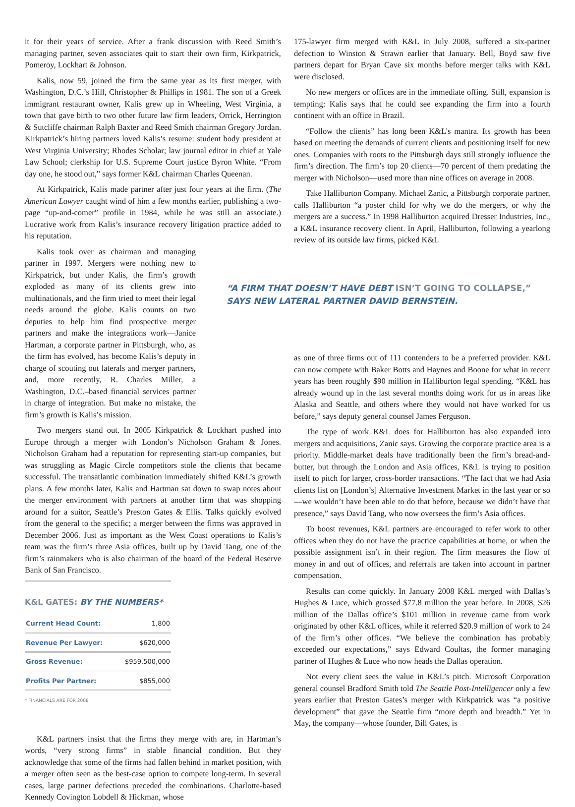it for their years of service. After a frank discussion with Reed Smith’s managing partner, seven associates quit to start their own firm, Kirkpatrick, Pomeroy, Lockhart & Johnson.
Kalis, now 59, joined the firm the same year as its first merger, with Washington, D.C.’s Hill, Christopher & Phillips in 1981. The son of a Greek immigrant restaurant owner, Kalis grew up in Wheeling, West Virginia, a town that gave birth to two other future law firm leaders, Orrick, Herrington & Sutcliffe chairman Ralph Baxter and Reed Smith chairman Gregory Jordan. Kirkpatrick’s hiring partners loved Kalis’s resume: student body president at West Virginia University; Rhodes Scholar; law journal editor in chief at Yale Law School; clerkship for U.S. Supreme Court justice Byron White. “From day one, he stood out,” says former K&L chairman Charles Queenan.
At Kirkpatrick, Kalis made partner after just four years at the firm. (The American Lawyer caught wind of him a few months earlier, publishing a two-page “up-and-comer” profile in 1984, while he was still an associate.) Lucrative work from Kalis’s insurance recovery litigation practice added to his reputation.
Kalis took over as chairman and managing partner in 1997. Mergers were nothing new to Kirkpatrick, but under Kalis, the firm’s growth exploded as many of its clients grew into multinationals, and the firm tried to meet their legal needs around the globe. Kalis counts on two deputies to help him find prospective merger partners and make the integrations work—Janice Hartman, a corporate partner in Pittsburgh, who, as the firm has evolved, has become Kalis’s deputy in charge of scouting out laterals and merger partners, and, more recently, R. Charles Miller, a Washington, D.C.–based financial services partner in charge of integration. But make no mistake, the firm’s growth is Kalis’s mission.
Two mergers stand out. In 2005 Kirkpatrick & Lockhart pushed into Europe through a merger with London’s Nicholson Graham & Jones. Nicholson Graham had a reputation for representing start-up companies, but was struggling as Magic Circle competitors stole the clients that became successful. The transatlantic combination immediately shifted K&L’s growth plans. A few months later, Kalis and Hartman sat down to swap notes about the merger environment with partners at another firm that was shopping around for a suitor, Seattle’s Preston Gates & Ellis. Talks quickly evolved from the general to the specific; a merger between the firms was approved in December 2006. Just as important as the West Coast operations to Kalis’s team was the firm’s three Asia offices, built up by David Tang, one of the firm’s rainmakers who is also chairman of the board of the Federal Reserve Bank of San Francisco.
K&L GATES: BY THE NUMBERS*
| Current Head Count: | 1,800 |
| Revenue Per Lawyer: | $620,000 |
| Gross Revenue: | $959,500,000 |
| Profits Per Partner: | $855,000 |
* FINANCIALS ARE FOR 2008
K&L partners insist that the firms they merge with are, in Hartman’s words, “very strong firms” in stable financial condition. But they acknowledge that some of the firms had fallen behind in market position, with a merger often seen as the best-case option to compete long-term. In several cases, large partner defections preceded the combinations. Charlotte-based Kennedy Covington Lobdell & Hickman, whose
175-lawyer firm merged with K&L in July 2008, suffered a six-partner defection to Winston & Strawn earlier that January. Bell, Boyd saw five partners depart for Bryan Cave six months before merger talks with K&L were disclosed.
No new mergers or offices are in the immediate offing. Still, expansion is tempting: Kalis says that he could see expanding the firm into a fourth continent with an office in Brazil.
“Follow the clients” has long been K&L’s mantra. Its growth has been based on meeting the demands of current clients and positioning itself for new ones. Companies with roots to the Pittsburgh days still strongly influence the firm’s direction. The firm’s top 20 clients—70 percent of them predating the merger with Nicholson—used more than nine offices on average in 2008.
Take Halliburton Company. Michael Zanic, a Pittsburgh corporate partner, calls Halliburton “a poster child for why we do the mergers, or why the mergers are a success.” In 1998 Halliburton acquired Dresser Industries, Inc., a K&L insurance recovery client. In April, Halliburton, following a yearlong review of its outside law firms, picked K&L
“A FIRM THAT DOESN’T HAVE DEBT ISN’T GOING TO COLLAPSE,” SAYS NEW LATERAL PARTNER DAVID BERNSTEIN.
as one of three firms out of 111 contenders to be a preferred provider. K&L can now compete with Baker Botts and Haynes and Boone for what in recent years has been roughly $90 million in Halliburton legal spending. “K&L has already wound up in the last several months doing work for us in areas like Alaska and Seattle, and others where they would not have worked for us before,” says deputy general counsel James Ferguson.
The type of work K&L does for Halliburton has also expanded into mergers and acquisitions, Zanic says. Growing the corporate practice area is a priority. Middle-market deals have traditionally been the firm’s bread-and-butter, but through the London and Asia offices, K&L is trying to position itself to pitch for larger, cross-border transactions. “The fact that we had Asia clients list on [London’s] Alternative Investment Market in the last year or so—we wouldn’t have been able to do that before, because we didn’t have that presence,” says David Tang, who now oversees the firm’s Asia offices.
To boost revenues, K&L partners are encouraged to refer work to other offices when they do not have the practice capabilities at home, or when the possible assignment isn’t in their region. The firm measures the flow of money in and out of offices, and referrals are taken into account in partner compensation.
Results can come quickly. In January 2008 K&L merged with Dallas’s Hughes & Luce, which grossed $77.8 million the year before. In 2008, $26 million of the Dallas office’s $101 million in revenue came from work originated by other K&L offices, while it referred $20.9 million of work to 24 of the firm’s other offices. “We believe the combination has probably exceeded our expectations,” says Edward Coultas, the former managing partner of Hughes & Luce who now heads the Dallas operation.
Not every client sees the value in K&L’s pitch. Microsoft Corporation general counsel Bradford Smith told The Seattle Post-Intelligencer only a few years earlier that Preston Gates’s merger with Kirkpatrick was “a positive development” that gave the Seattle firm “more depth and breadth.” Yet in May, the company—whose founder, Bill Gates, is